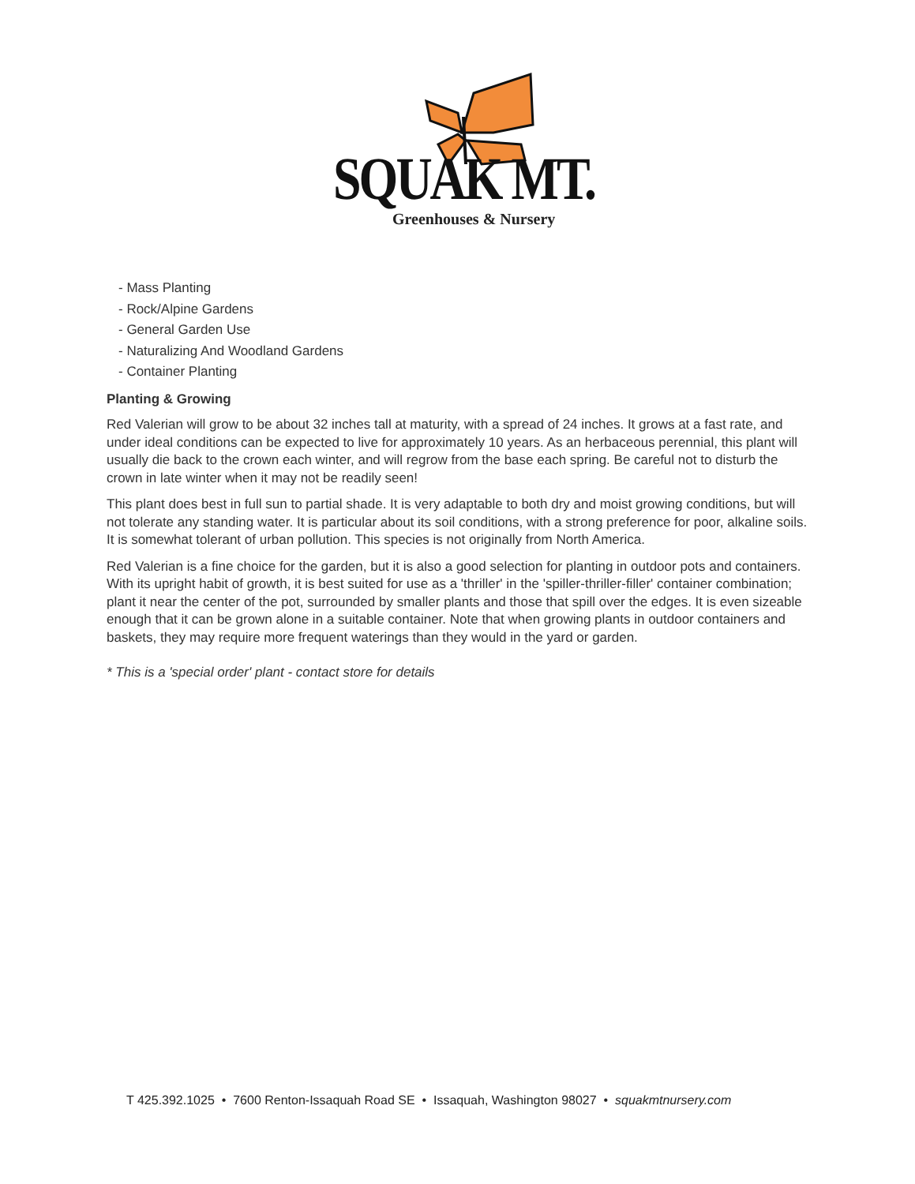SQUAK MT.
Greenhouses & Nursery
- Mass Planting
- Rock/Alpine Gardens
- General Garden Use
- Naturalizing And Woodland Gardens
- Container Planting
Planting & Growing
Red Valerian will grow to be about 32 inches tall at maturity, with a spread of 24 inches. It grows at a fast rate, and under ideal conditions can be expected to live for approximately 10 years. As an herbaceous perennial, this plant will usually die back to the crown each winter, and will regrow from the base each spring. Be careful not to disturb the crown in late winter when it may not be readily seen!
This plant does best in full sun to partial shade. It is very adaptable to both dry and moist growing conditions, but will not tolerate any standing water. It is particular about its soil conditions, with a strong preference for poor, alkaline soils. It is somewhat tolerant of urban pollution. This species is not originally from North America.
Red Valerian is a fine choice for the garden, but it is also a good selection for planting in outdoor pots and containers. With its upright habit of growth, it is best suited for use as a 'thriller' in the 'spiller-thriller-filler' container combination; plant it near the center of the pot, surrounded by smaller plants and those that spill over the edges. It is even sizeable enough that it can be grown alone in a suitable container. Note that when growing plants in outdoor containers and baskets, they may require more frequent waterings than they would in the yard or garden.
* This is a 'special order' plant - contact store for details
T 425.392.1025 • 7600 Renton-Issaquah Road SE • Issaquah, Washington 98027 • squakmtnursery.com